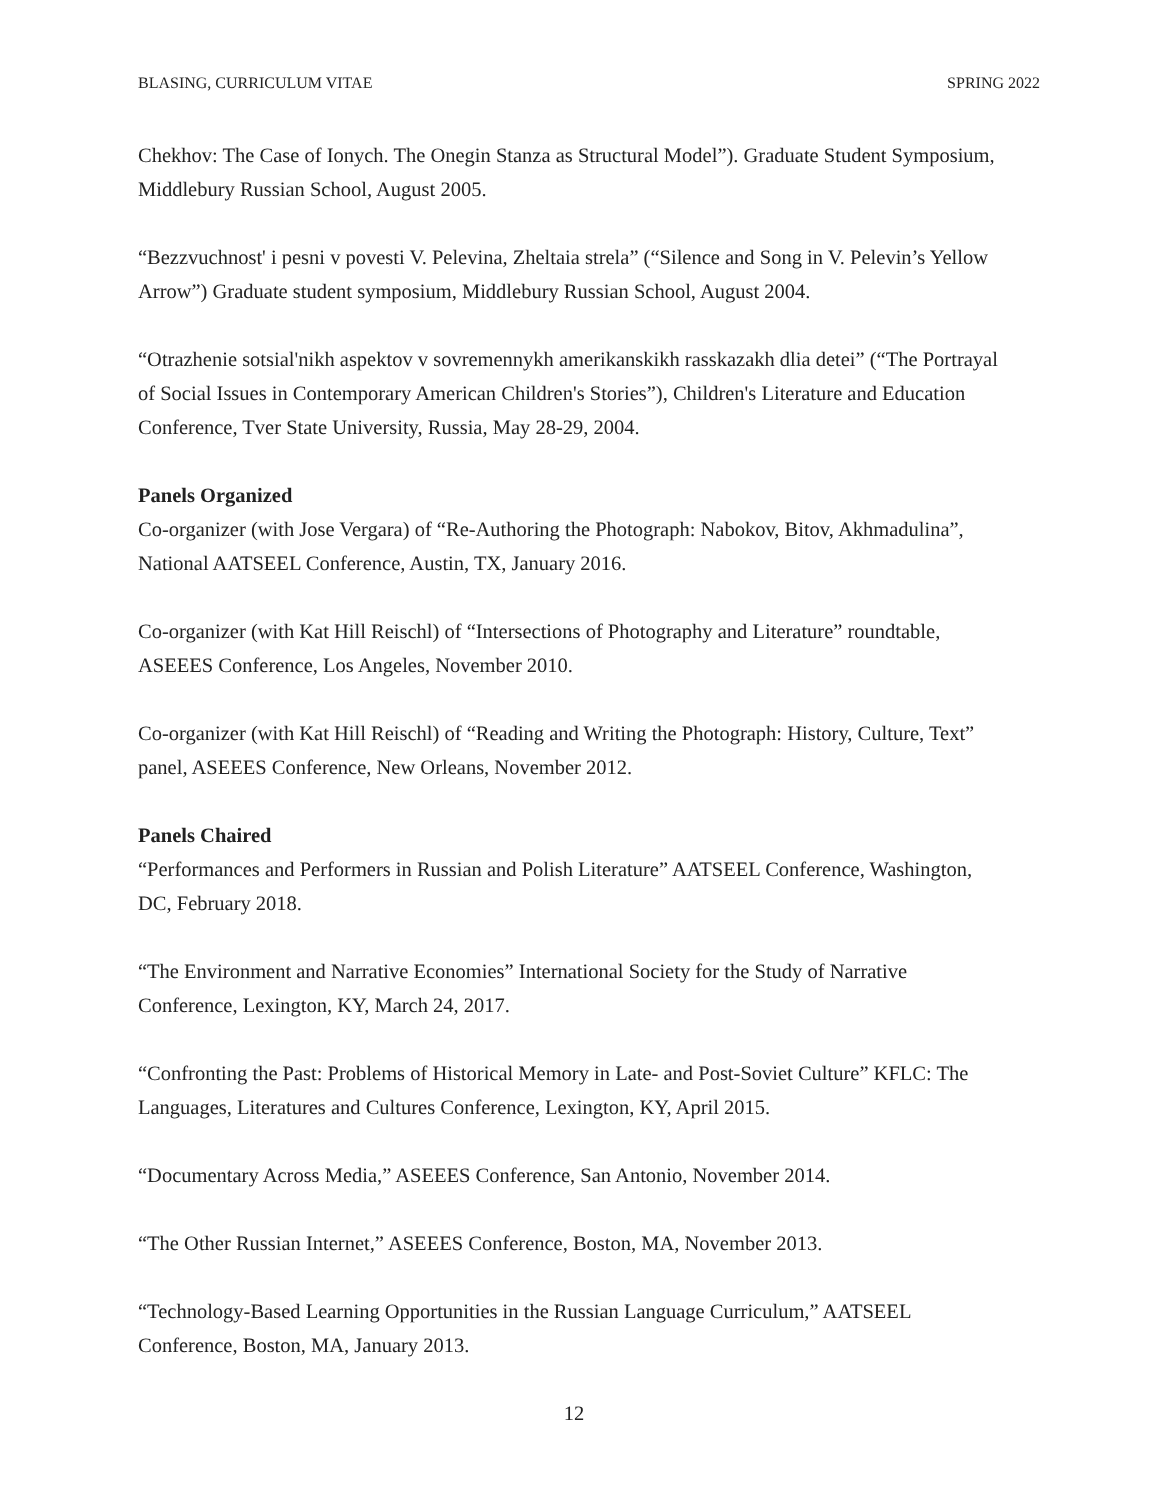BLASING, CURRICULUM VITAE SPRING 2022
Chekhov: The Case of Ionych. The Onegin Stanza as Structural Model”). Graduate Student Symposium, Middlebury Russian School, August 2005.
“Bezzvuchnost' i pesni v povesti V. Pelevina, Zheltaia strela” (“Silence and Song in V. Pelevin’s Yellow Arrow”) Graduate student symposium, Middlebury Russian School, August 2004.
“Otrazhenie sotsial'nikh aspektov v sovremennykh amerikanskikh rasskazakh dlia detei” (“The Portrayal of Social Issues in Contemporary American Children's Stories”), Children's Literature and Education Conference, Tver State University, Russia, May 28-29, 2004.
Panels Organized
Co-organizer (with Jose Vergara) of “Re-Authoring the Photograph: Nabokov, Bitov, Akhmadulina”, National AATSEEL Conference, Austin, TX, January 2016.
Co-organizer (with Kat Hill Reischl) of “Intersections of Photography and Literature” roundtable, ASEEES Conference, Los Angeles, November 2010.
Co-organizer (with Kat Hill Reischl) of “Reading and Writing the Photograph: History, Culture, Text” panel, ASEEES Conference, New Orleans, November 2012.
Panels Chaired
“Performances and Performers in Russian and Polish Literature” AATSEEL Conference, Washington, DC, February 2018.
“The Environment and Narrative Economies” International Society for the Study of Narrative Conference, Lexington, KY, March 24, 2017.
“Confronting the Past: Problems of Historical Memory in Late- and Post-Soviet Culture” KFLC: The Languages, Literatures and Cultures Conference, Lexington, KY, April 2015.
“Documentary Across Media,” ASEEES Conference, San Antonio, November 2014.
“The Other Russian Internet,” ASEEES Conference, Boston, MA, November 2013.
“Technology-Based Learning Opportunities in the Russian Language Curriculum,” AATSEEL Conference, Boston, MA, January 2013.
12